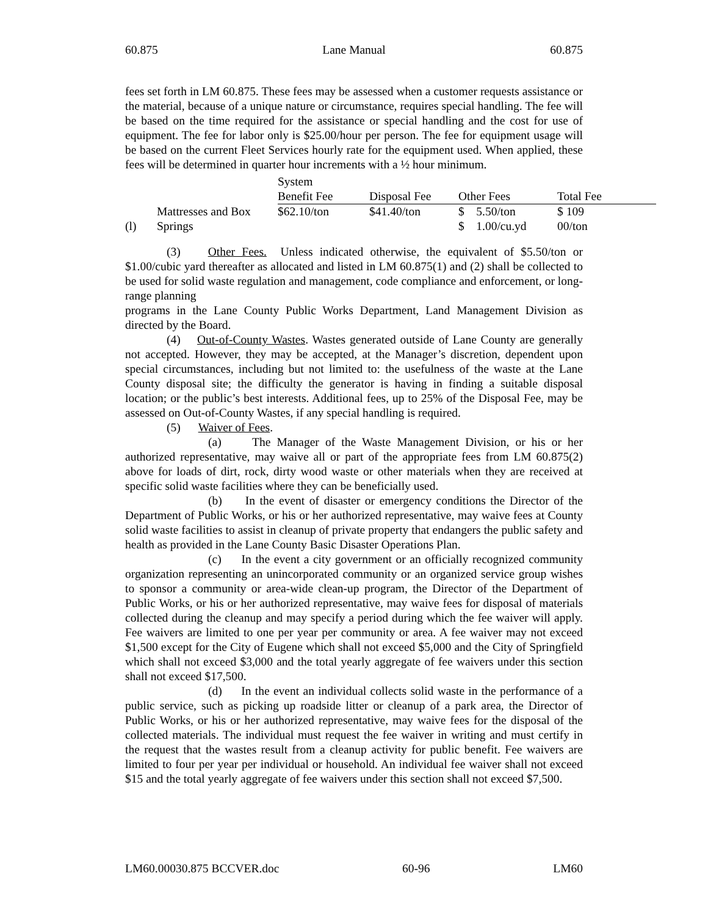60.875 Lane Manual 60.875
fees set forth in LM 60.875. These fees may be assessed when a customer requests assistance or the material, because of a unique nature or circumstance, requires special handling. The fee will be based on the time required for the assistance or special handling and the cost for use of equipment. The fee for labor only is $25.00/hour per person. The fee for equipment usage will be based on the current Fleet Services hourly rate for the equipment used. When applied, these fees will be determined in quarter hour increments with a ½ hour minimum.
| | | System Benefit Fee | Disposal Fee | Other Fees | Total Fee |
| --- | --- | --- | --- | --- | --- |
| (l) | Mattresses and Box Springs | $62.10/ton | $41.40/ton | $ 5.50/ton $ 1.00/cu.yd | $ 109 00/ton |
(3) Other Fees. Unless indicated otherwise, the equivalent of $5.50/ton or $1.00/cubic yard thereafter as allocated and listed in LM 60.875(1) and (2) shall be collected to be used for solid waste regulation and management, code compliance and enforcement, or long-range planning
programs in the Lane County Public Works Department, Land Management Division as directed by the Board.
(4) Out-of-County Wastes. Wastes generated outside of Lane County are generally not accepted. However, they may be accepted, at the Manager’s discretion, dependent upon special circumstances, including but not limited to: the usefulness of the waste at the Lane County disposal site; the difficulty the generator is having in finding a suitable disposal location; or the public’s best interests. Additional fees, up to 25% of the Disposal Fee, may be assessed on Out-of-County Wastes, if any special handling is required.
(5) Waiver of Fees.
(a) The Manager of the Waste Management Division, or his or her authorized representative, may waive all or part of the appropriate fees from LM 60.875(2) above for loads of dirt, rock, dirty wood waste or other materials when they are received at specific solid waste facilities where they can be beneficially used.
(b) In the event of disaster or emergency conditions the Director of the Department of Public Works, or his or her authorized representative, may waive fees at County solid waste facilities to assist in cleanup of private property that endangers the public safety and health as provided in the Lane County Basic Disaster Operations Plan.
(c) In the event a city government or an officially recognized community organization representing an unincorporated community or an organized service group wishes to sponsor a community or area-wide clean-up program, the Director of the Department of Public Works, or his or her authorized representative, may waive fees for disposal of materials collected during the cleanup and may specify a period during which the fee waiver will apply. Fee waivers are limited to one per year per community or area. A fee waiver may not exceed $1,500 except for the City of Eugene which shall not exceed $5,000 and the City of Springfield which shall not exceed $3,000 and the total yearly aggregate of fee waivers under this section shall not exceed $17,500.
(d) In the event an individual collects solid waste in the performance of a public service, such as picking up roadside litter or cleanup of a park area, the Director of Public Works, or his or her authorized representative, may waive fees for the disposal of the collected materials. The individual must request the fee waiver in writing and must certify in the request that the wastes result from a cleanup activity for public benefit. Fee waivers are limited to four per year per individual or household. An individual fee waiver shall not exceed $15 and the total yearly aggregate of fee waivers under this section shall not exceed $7,500.
LM60.00030.875 BCCVER.doc 60-96 LM60